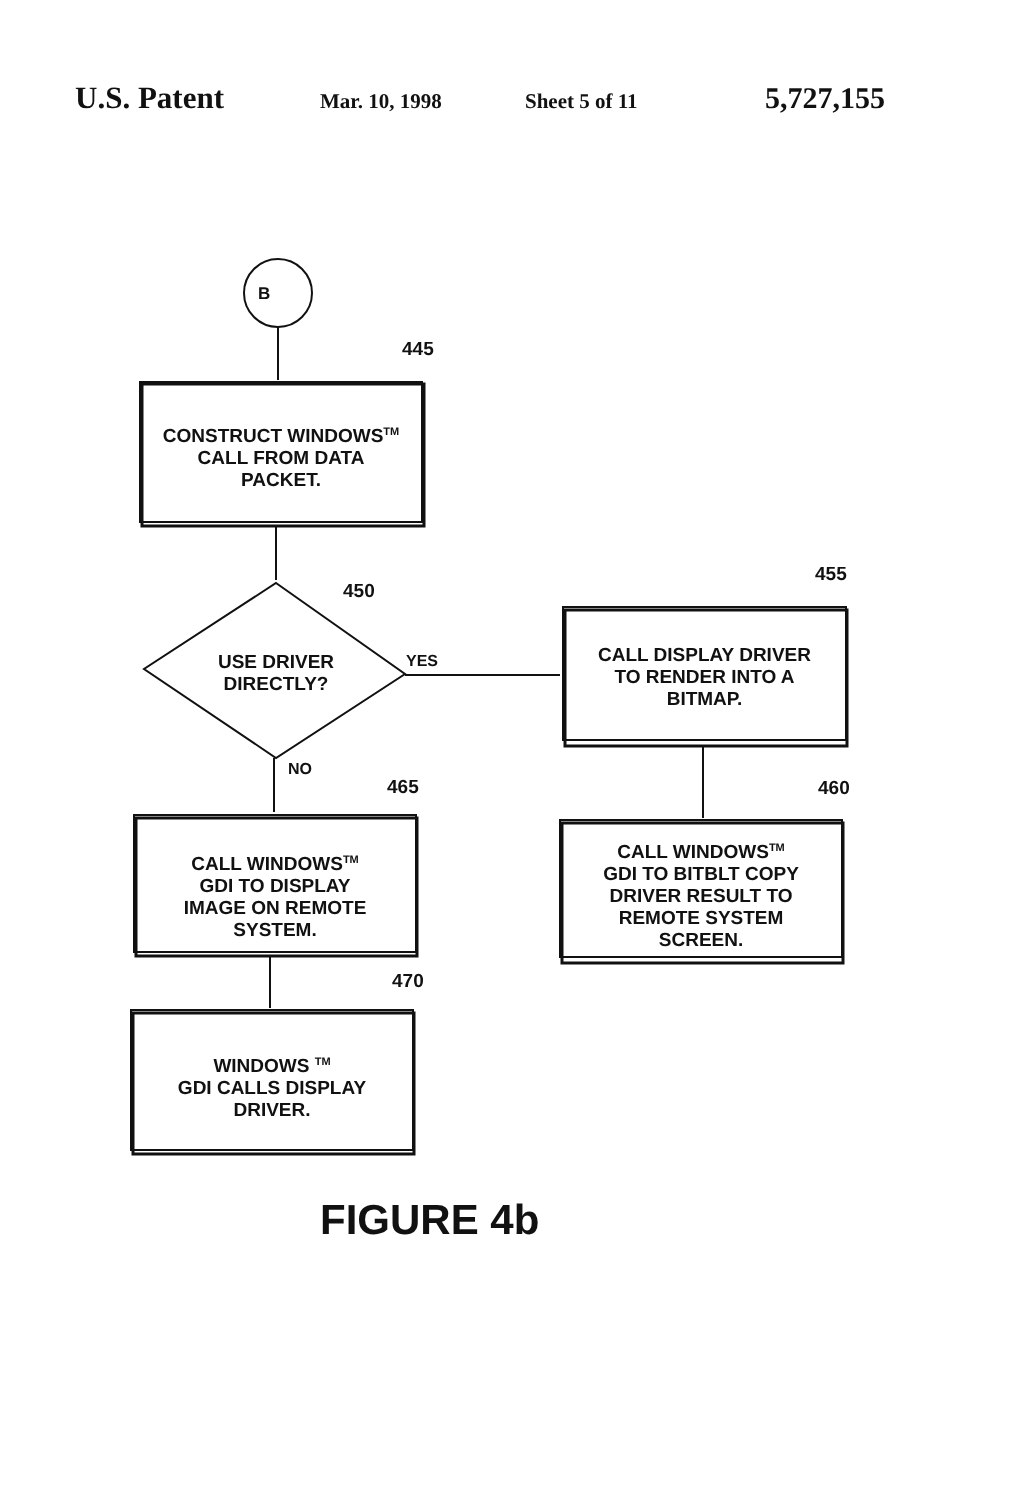U.S. Patent Mar. 10, 1998 Sheet 5 of 11 5,727,155
B
445
CONSTRUCT WINDOWS<sup>TM</sup>
CALL FROM DATA
PACKET.
450
USE DRIVER
DIRECTLY?
YES
455
CALL DISPLAY DRIVER
TO RENDER INTO A
BITMAP.
NO
465 460
CALL WINDOWS<sup>TM</sup>
GDI TO DISPLAY
IMAGE ON REMOTE
SYSTEM.
CALL WINDOWS<sup>TM</sup>
GDI TO BITBLT COPY
DRIVER RESULT TO
REMOTE SYSTEM
SCREEN.
470
WINDOWS <sup>TM</sup>
GDI CALLS DISPLAY
DRIVER.
FIGURE 4b